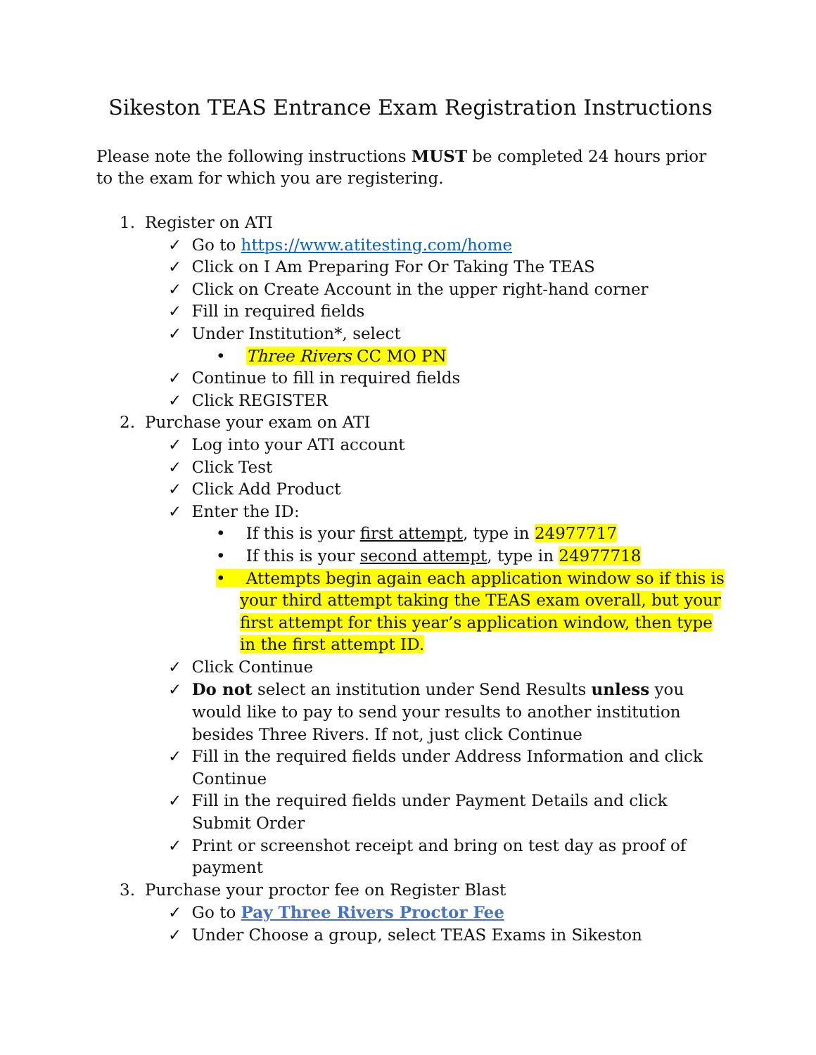Sikeston TEAS Entrance Exam Registration Instructions
Please note the following instructions MUST be completed 24 hours prior to the exam for which you are registering.
1. Register on ATI
✓ Go to https://www.atitesting.com/home
✓ Click on I Am Preparing For Or Taking The TEAS
✓ Click on Create Account in the upper right-hand corner
✓ Fill in required fields
✓ Under Institution*, select
• Three Rivers CC MO PN
✓ Continue to fill in required fields
✓ Click REGISTER
2. Purchase your exam on ATI
✓ Log into your ATI account
✓ Click Test
✓ Click Add Product
✓ Enter the ID:
• If this is your first attempt, type in 24977717
• If this is your second attempt, type in 24977718
• Attempts begin again each application window so if this is your third attempt taking the TEAS exam overall, but your first attempt for this year’s application window, then type in the first attempt ID.
✓ Click Continue
✓ Do not select an institution under Send Results unless you would like to pay to send your results to another institution besides Three Rivers. If not, just click Continue
✓ Fill in the required fields under Address Information and click Continue
✓ Fill in the required fields under Payment Details and click Submit Order
✓ Print or screenshot receipt and bring on test day as proof of payment
3. Purchase your proctor fee on Register Blast
✓ Go to Pay Three Rivers Proctor Fee
✓ Under Choose a group, select TEAS Exams in Sikeston